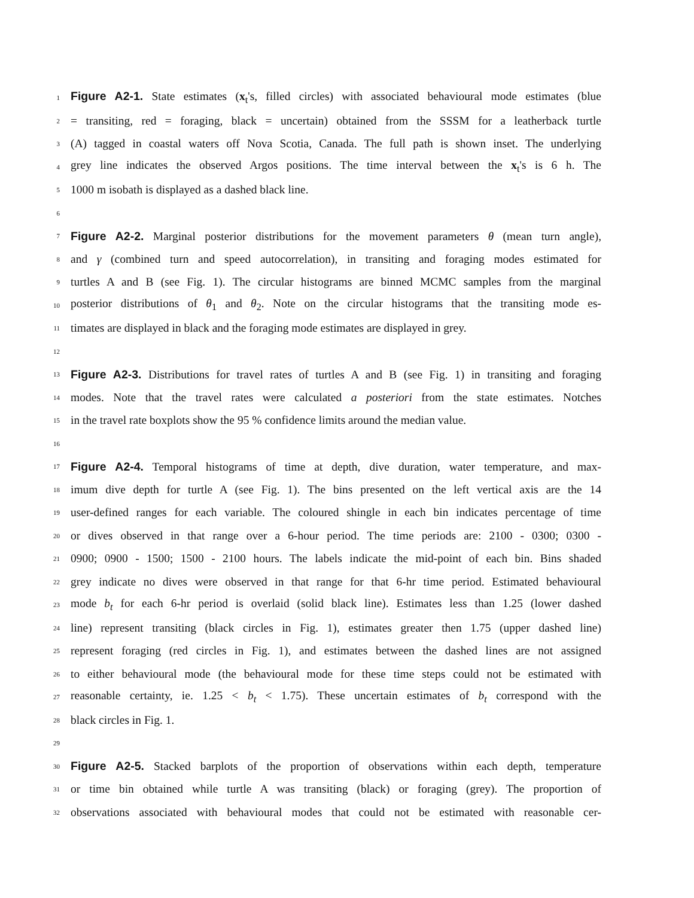1 Figure A2-1. State estimates (x<sub>t</sub>'s, filled circles) with associated behavioural mode estimates (blue
2 = transiting, red = foraging, black = uncertain) obtained from the SSSM for a leatherback turtle
3 (A) tagged in coastal waters off Nova Scotia, Canada. The full path is shown inset. The underlying
4 grey line indicates the observed Argos positions. The time interval between the x<sub>t</sub>'s is 6 h. The
5 1000 m isobath is displayed as a dashed black line.
6
7 Figure A2-2. Marginal posterior distributions for the movement parameters θ (mean turn angle),
8 and γ (combined turn and speed autocorrelation), in transiting and foraging modes estimated for
9 turtles A and B (see Fig. 1). The circular histograms are binned MCMC samples from the marginal
10 posterior distributions of θ<sub>1</sub> and θ<sub>2</sub>. Note on the circular histograms that the transiting mode es-
11 timates are displayed in black and the foraging mode estimates are displayed in grey.
12
13 Figure A2-3. Distributions for travel rates of turtles A and B (see Fig. 1) in transiting and foraging
14 modes. Note that the travel rates were calculated a posteriori from the state estimates. Notches
15 in the travel rate boxplots show the 95 % confidence limits around the median value.
16
17 Figure A2-4. Temporal histograms of time at depth, dive duration, water temperature, and max-
18 imum dive depth for turtle A (see Fig. 1). The bins presented on the left vertical axis are the 14
19 user-defined ranges for each variable. The coloured shingle in each bin indicates percentage of time
20 or dives observed in that range over a 6-hour period. The time periods are: 2100 - 0300; 0300 -
21 0900; 0900 - 1500; 1500 - 2100 hours. The labels indicate the mid-point of each bin. Bins shaded
22 grey indicate no dives were observed in that range for that 6-hr time period. Estimated behavioural
23 mode b<sub>t</sub> for each 6-hr period is overlaid (solid black line). Estimates less than 1.25 (lower dashed
24 line) represent transiting (black circles in Fig. 1), estimates greater then 1.75 (upper dashed line)
25 represent foraging (red circles in Fig. 1), and estimates between the dashed lines are not assigned
26 to either behavioural mode (the behavioural mode for these time steps could not be estimated with
27 reasonable certainty, ie. 1.25 < b<sub>t</sub> < 1.75). These uncertain estimates of b<sub>t</sub> correspond with the
28 black circles in Fig. 1.
29
30 Figure A2-5. Stacked barplots of the proportion of observations within each depth, temperature
31 or time bin obtained while turtle A was transiting (black) or foraging (grey). The proportion of
32 observations associated with behavioural modes that could not be estimated with reasonable cer-